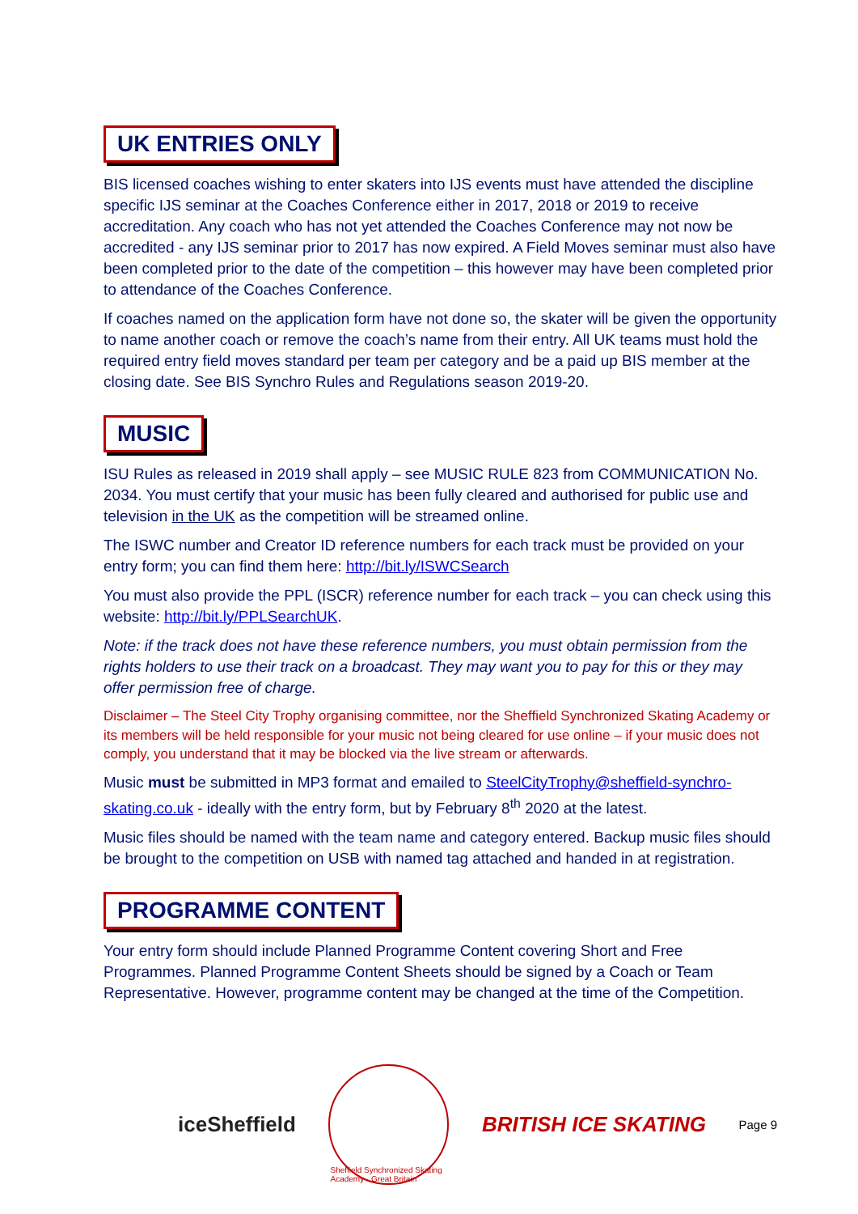UK ENTRIES ONLY
BIS licensed coaches wishing to enter skaters into IJS events must have attended the discipline specific IJS seminar at the Coaches Conference either in 2017, 2018 or 2019 to receive accreditation. Any coach who has not yet attended the Coaches Conference may not now be accredited - any IJS seminar prior to 2017 has now expired. A Field Moves seminar must also have been completed prior to the date of the competition – this however may have been completed prior to attendance of the Coaches Conference.
If coaches named on the application form have not done so, the skater will be given the opportunity to name another coach or remove the coach’s name from their entry. All UK teams must hold the required entry field moves standard per team per category and be a paid up BIS member at the closing date. See BIS Synchro Rules and Regulations season 2019-20.
MUSIC
ISU Rules as released in 2019 shall apply – see MUSIC RULE 823 from COMMUNICATION No. 2034. You must certify that your music has been fully cleared and authorised for public use and television in the UK as the competition will be streamed online.
The ISWC number and Creator ID reference numbers for each track must be provided on your entry form; you can find them here: http://bit.ly/ISWCSearch
You must also provide the PPL (ISCR) reference number for each track – you can check using this website: http://bit.ly/PPLSearchUK.
Note: if the track does not have these reference numbers, you must obtain permission from the rights holders to use their track on a broadcast. They may want you to pay for this or they may offer permission free of charge.
Disclaimer – The Steel City Trophy organising committee, nor the Sheffield Synchronized Skating Academy or its members will be held responsible for your music not being cleared for use online – if your music does not comply, you understand that it may be blocked via the live stream or afterwards.
Music must be submitted in MP3 format and emailed to SteelCityTrophy@sheffield-synchro-skating.co.uk - ideally with the entry form, but by February 8<sup>th</sup> 2020 at the latest.
Music files should be named with the team name and category entered. Backup music files should be brought to the competition on USB with named tag attached and handed in at registration.
PROGRAMME CONTENT
Your entry form should include Planned Programme Content covering Short and Free Programmes. Planned Programme Content Sheets should be signed by a Coach or Team Representative. However, programme content may be changed at the time of the Competition.
iceSheffield
Sheffield Synchronized Skating Academy · Great Britain
BRITISH ICE SKATING
Page 9